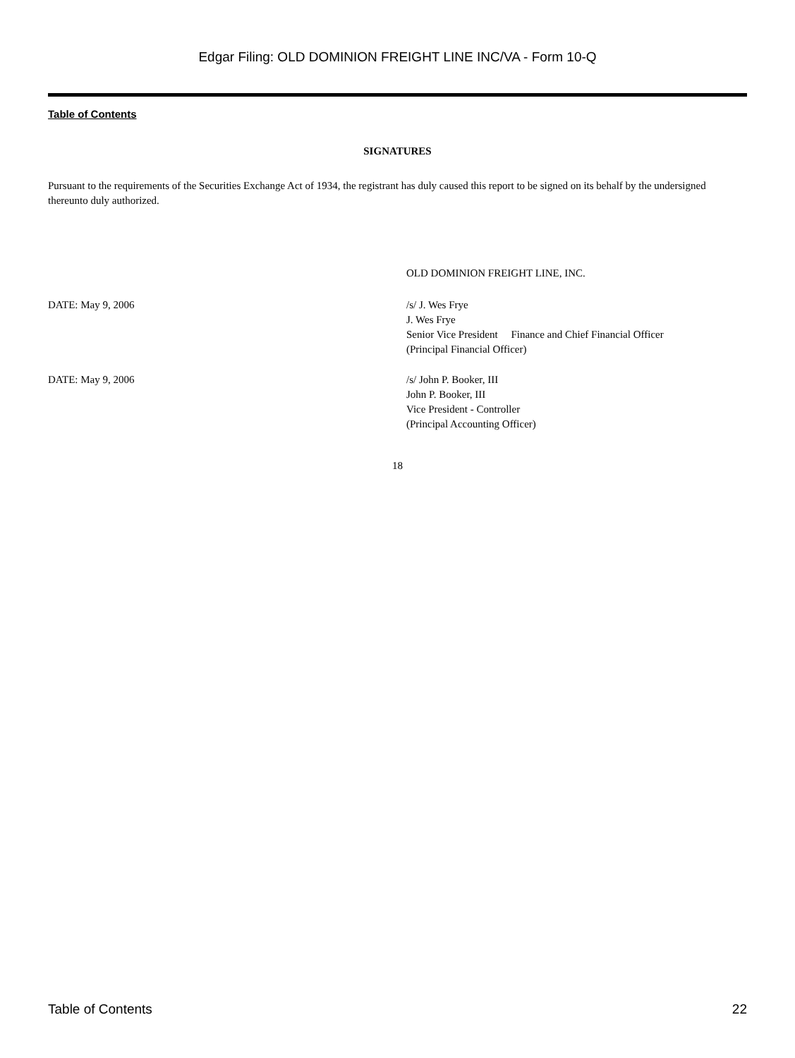Edgar Filing: OLD DOMINION FREIGHT LINE INC/VA - Form 10-Q
Table of Contents
SIGNATURES
Pursuant to the requirements of the Securities Exchange Act of 1934, the registrant has duly caused this report to be signed on its behalf by the undersigned thereunto duly authorized.
OLD DOMINION FREIGHT LINE, INC.
DATE: May 9, 2006 /s/ J. Wes Frye
J. Wes Frye
Senior Vice President Finance and Chief Financial Officer
(Principal Financial Officer)
DATE: May 9, 2006 /s/ John P. Booker, III
John P. Booker, III
Vice President - Controller
(Principal Accounting Officer)
18
Table of Contents 22